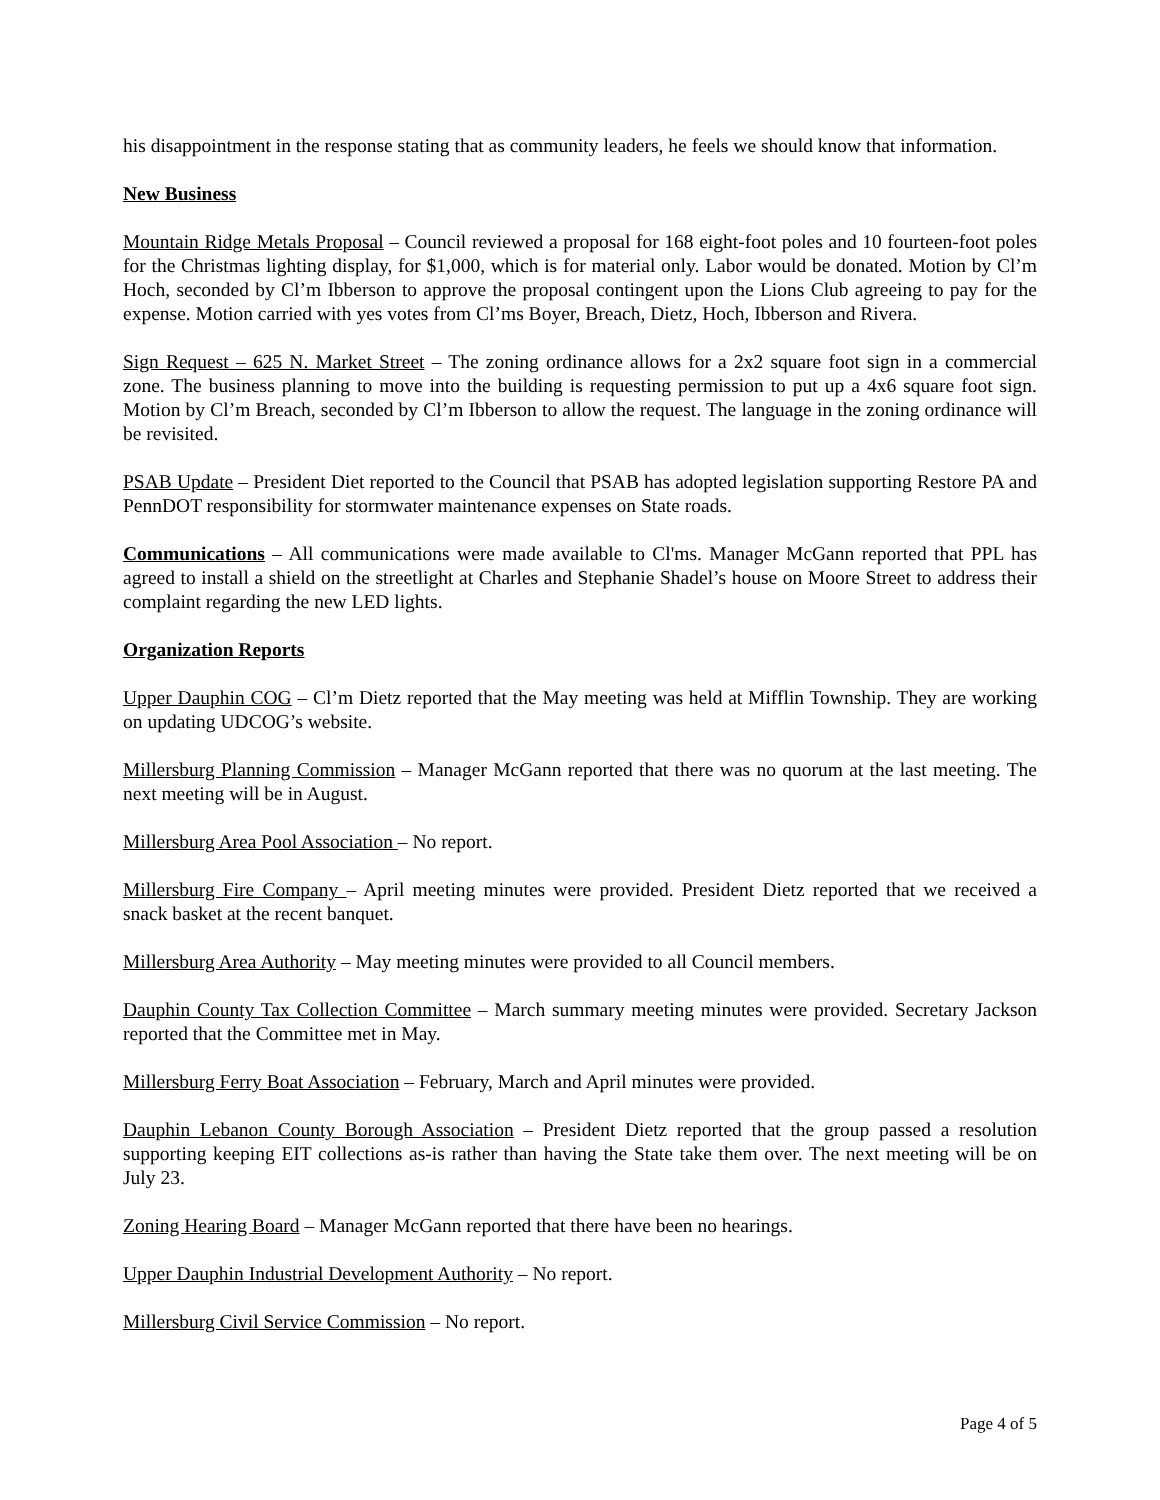his disappointment in the response stating that as community leaders, he feels we should know that information.
New Business
Mountain Ridge Metals Proposal – Council reviewed a proposal for 168 eight-foot poles and 10 fourteen-foot poles for the Christmas lighting display, for $1,000, which is for material only. Labor would be donated. Motion by Cl’m Hoch, seconded by Cl’m Ibberson to approve the proposal contingent upon the Lions Club agreeing to pay for the expense. Motion carried with yes votes from Cl’ms Boyer, Breach, Dietz, Hoch, Ibberson and Rivera.
Sign Request – 625 N. Market Street – The zoning ordinance allows for a 2x2 square foot sign in a commercial zone. The business planning to move into the building is requesting permission to put up a 4x6 square foot sign. Motion by Cl’m Breach, seconded by Cl’m Ibberson to allow the request. The language in the zoning ordinance will be revisited.
PSAB Update – President Diet reported to the Council that PSAB has adopted legislation supporting Restore PA and PennDOT responsibility for stormwater maintenance expenses on State roads.
Communications – All communications were made available to Cl'ms. Manager McGann reported that PPL has agreed to install a shield on the streetlight at Charles and Stephanie Shadel’s house on Moore Street to address their complaint regarding the new LED lights.
Organization Reports
Upper Dauphin COG – Cl’m Dietz reported that the May meeting was held at Mifflin Township. They are working on updating UDCOG’s website.
Millersburg Planning Commission – Manager McGann reported that there was no quorum at the last meeting. The next meeting will be in August.
Millersburg Area Pool Association – No report.
Millersburg Fire Company – April meeting minutes were provided. President Dietz reported that we received a snack basket at the recent banquet.
Millersburg Area Authority – May meeting minutes were provided to all Council members.
Dauphin County Tax Collection Committee – March summary meeting minutes were provided. Secretary Jackson reported that the Committee met in May.
Millersburg Ferry Boat Association – February, March and April minutes were provided.
Dauphin Lebanon County Borough Association – President Dietz reported that the group passed a resolution supporting keeping EIT collections as-is rather than having the State take them over. The next meeting will be on July 23.
Zoning Hearing Board – Manager McGann reported that there have been no hearings.
Upper Dauphin Industrial Development Authority – No report.
Millersburg Civil Service Commission – No report.
Page 4 of 5